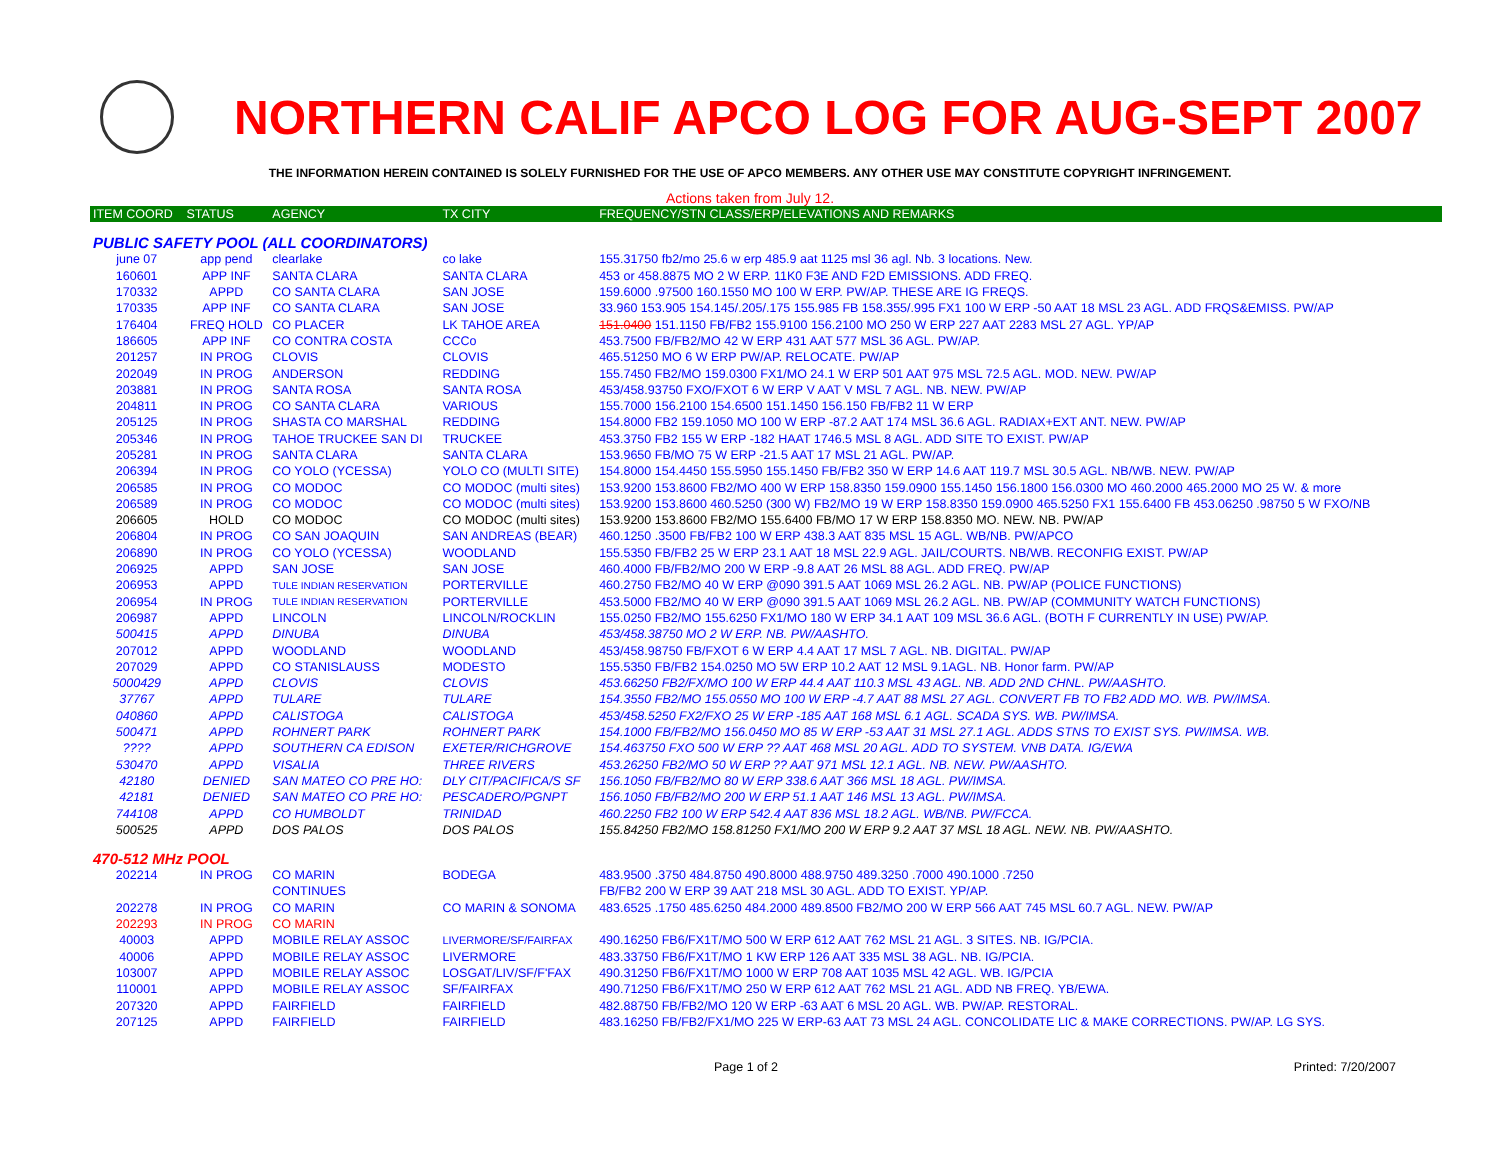NORTHERN CALIF APCO LOG FOR AUG-SEPT 2007
THE INFORMATION HEREIN CONTAINED IS SOLELY FURNISHED FOR THE USE OF APCO MEMBERS. ANY OTHER USE MAY CONSTITUTE COPYRIGHT INFRINGEMENT.
Actions taken from July 12.
| ITEM COORD | STATUS | AGENCY | TX CITY | FREQUENCY/STN CLASS/ERP/ELEVATIONS AND REMARKS |
| --- | --- | --- | --- | --- |
| PUBLIC SAFETY POOL (ALL COORDINATORS) | | | | |
| june 07 | app pend | clearlake | co lake | 155.31750 fb2/mo 25.6 w erp 485.9 aat 1125 msl 36 agl. Nb. 3 locations. New. |
| 160601 | APP INF | SANTA CLARA | SANTA CLARA | 453 or 458.8875 MO 2 W ERP. 11K0 F3E AND F2D EMISSIONS. ADD FREQ. |
| 170332 | APPD | CO SANTA CLARA | SAN JOSE | 159.6000 .97500 160.1550 MO 100 W ERP. PW/AP. THESE ARE IG FREQS. |
| 170335 | APP INF | CO SANTA CLARA | SAN JOSE | 33.960 153.905 154.145/.205/.175 155.985 FB 158.355/.995 FX1 100 W ERP -50 AAT 18 MSL 23 AGL. ADD FRQS&EMISS. PW/AP |
| 176404 | FREQ HOLD | CO PLACER | LK TAHOE AREA | 151.0400 151.1150 FB/FB2 155.9100 156.2100 MO 250 W ERP 227 AAT 2283 MSL 27 AGL. YP/AP |
| 186605 | APP INF | CO CONTRA COSTA | CCCo | 453.7500 FB/FB2/MO 42 W ERP 431 AAT 577 MSL 36 AGL. PW/AP. |
| 201257 | IN PROG | CLOVIS | CLOVIS | 465.51250 MO 6 W ERP PW/AP. RELOCATE. PW/AP |
| 202049 | IN PROG | ANDERSON | REDDING | 155.7450 FB2/MO 159.0300 FX1/MO 24.1 W ERP 501 AAT 975 MSL 72.5 AGL. MOD. NEW. PW/AP |
| 203881 | IN PROG | SANTA ROSA | SANTA ROSA | 453/458.93750 FXO/FXOT 6 W ERP V AAT V MSL 7 AGL. NB. NEW. PW/AP |
| 204811 | IN PROG | CO SANTA CLARA | VARIOUS | 155.7000 156.2100 154.6500 151.1450 156.150 FB/FB2 11 W ERP |
| 205125 | IN PROG | SHASTA CO MARSHAL | REDDING | 154.8000 FB2 159.1050 MO 100 W ERP -87.2 AAT 174 MSL 36.6 AGL. RADIAX+EXT ANT. NEW. PW/AP |
| 205346 | IN PROG | TAHOE TRUCKEE SAN DI | TRUCKEE | 453.3750 FB2 155 W ERP -182 HAAT 1746.5 MSL 8 AGL. ADD SITE TO EXIST. PW/AP |
| 205281 | IN PROG | SANTA CLARA | SANTA CLARA | 153.9650 FB/MO 75 W ERP -21.5 AAT 17 MSL 21 AGL. PW/AP. |
| 206394 | IN PROG | CO YOLO (YCESSA) | YOLO CO (MULTI SITE) | 154.8000 154.4450 155.5950 155.1450 FB/FB2 350 W ERP 14.6 AAT 119.7 MSL 30.5 AGL. NB/WB. NEW. PW/AP |
| 206585 | IN PROG | CO MODOC | CO MODOC (multi sites) | 153.9200 153.8600 FB2/MO 400 W ERP 158.8350 159.0900 155.1450 156.1800 156.0300 MO 460.2000 465.2000 MO 25 W. & more |
| 206589 | IN PROG | CO MODOC | CO MODOC (multi sites) | 153.9200 153.8600 460.5250 (300 W) FB2/MO 19 W ERP 158.8350 159.0900 465.5250 FX1 155.6400 FB 453.06250 .98750 5 W FXO/NB |
| 206605 | HOLD | CO MODOC | CO MODOC (multi sites) | 153.9200 153.8600 FB2/MO 155.6400 FB/MO 17 W ERP 158.8350 MO. NEW. NB. PW/AP |
| 206804 | IN PROG | CO SAN JOAQUIN | SAN ANDREAS (BEAR) | 460.1250 .3500 FB/FB2 100 W ERP 438.3 AAT 835 MSL 15 AGL. WB/NB. PW/APCO |
| 206890 | IN PROG | CO YOLO (YCESSA) | WOODLAND | 155.5350 FB/FB2 25 W ERP 23.1 AAT 18 MSL 22.9 AGL. JAIL/COURTS. NB/WB. RECONFIG EXIST. PW/AP |
| 206925 | APPD | SAN JOSE | SAN JOSE | 460.4000 FB/FB2/MO 200 W ERP -9.8 AAT 26 MSL 88 AGL. ADD FREQ. PW/AP |
| 206953 | APPD | TULE INDIAN RESERVATION | PORTERVILLE | 460.2750 FB2/MO 40 W ERP @090 391.5 AAT 1069 MSL 26.2 AGL. NB. PW/AP (POLICE FUNCTIONS) |
| 206954 | IN PROG | TULE INDIAN RESERVATION | PORTERVILLE | 453.5000 FB2/MO 40 W ERP @090 391.5 AAT 1069 MSL 26.2 AGL. NB. PW/AP (COMMUNITY WATCH FUNCTIONS) |
| 206987 | APPD | LINCOLN | LINCOLN/ROCKLIN | 155.0250 FB2/MO 155.6250 FX1/MO 180 W ERP 34.1 AAT 109 MSL 36.6 AGL. (BOTH F CURRENTLY IN USE) PW/AP. |
| 500415 | APPD | DINUBA | DINUBA | 453/458.38750 MO 2 W ERP. NB. PW/AASHTO. |
| 207012 | APPD | WOODLAND | WOODLAND | 453/458.98750 FB/FXOT 6 W ERP 4.4 AAT 17 MSL 7 AGL. NB. DIGITAL. PW/AP |
| 207029 | APPD | CO STANISLAUSS | MODESTO | 155.5350 FB/FB2 154.0250 MO 5W ERP 10.2 AAT 12 MSL 9.1AGL. NB. Honor farm. PW/AP |
| 5000429 | APPD | CLOVIS | CLOVIS | 453.66250 FB2/FX/MO 100 W ERP 44.4 AAT 110.3 MSL 43 AGL. NB. ADD 2ND CHNL. PW/AASHTO. |
| 37767 | APPD | TULARE | TULARE | 154.3550 FB2/MO 155.0550 MO 100 W ERP -4.7 AAT 88 MSL 27 AGL. CONVERT FB TO FB2 ADD MO. WB. PW/IMSA. |
| 040860 | APPD | CALISTOGA | CALISTOGA | 453/458.5250 FX2/FXO 25 W ERP -185 AAT 168 MSL 6.1 AGL. SCADA SYS. WB. PW/IMSA. |
| 500471 | APPD | ROHNERT PARK | ROHNERT PARK | 154.1000 FB/FB2/MO 156.0450 MO 85 W ERP -53 AAT 31 MSL 27.1 AGL. ADDS STNS TO EXIST SYS. PW/IMSA. WB. |
| ???? | APPD | SOUTHERN CA EDISON | EXETER/RICHGROVE | 154.463750 FXO 500 W ERP ?? AAT 468 MSL 20 AGL. ADD TO SYSTEM. VNB DATA. IG/EWA |
| 530470 | APPD | VISALIA | THREE RIVERS | 453.26250 FB2/MO 50 W ERP ?? AAT 971 MSL 12.1 AGL. NB. NEW. PW/AASHTO. |
| 42180 | DENIED | SAN MATEO CO PRE HO: | DLY CIT/PACIFICA/S SF | 156.1050 FB/FB2/MO 80 W ERP 338.6 AAT 366 MSL 18 AGL. PW/IMSA. |
| 42181 | DENIED | SAN MATEO CO PRE HO: | PESCADERO/PGNPT | 156.1050 FB/FB2/MO 200 W ERP 51.1 AAT 146 MSL 13 AGL. PW/IMSA. |
| 744108 | APPD | CO HUMBOLDT | TRINIDAD | 460.2250 FB2 100 W ERP 542.4 AAT 836 MSL 18.2 AGL. WB/NB. PW/FCCA. |
| 500525 | APPD | DOS PALOS | DOS PALOS | 155.84250 FB2/MO 158.81250 FX1/MO 200 W ERP 9.2 AAT 37 MSL 18 AGL. NEW. NB. PW/AASHTO. |
| 470-512 MHz POOL | | | | |
| 202214 | IN PROG | CO MARIN | BODEGA | 483.9500 .3750 484.8750 490.8000 488.9750 489.3250 .7000 490.1000 .7250 |
| | | CONTINUES | | FB/FB2 200 W ERP 39 AAT 218 MSL 30 AGL. ADD TO EXIST. YP/AP. |
| 202278 | IN PROG | CO MARIN | CO MARIN & SONOMA | 483.6525 .1750 485.6250 484.2000 489.8500 FB2/MO 200 W ERP 566 AAT 745 MSL 60.7 AGL. NEW. PW/AP |
| 202293 | IN PROG | CO MARIN | | |
| 40003 | APPD | MOBILE RELAY ASSOC | LIVERMORE/SF/FAIRFAX | 490.16250 FB6/FX1T/MO 500 W ERP 612 AAT 762 MSL 21 AGL. 3 SITES. NB. IG/PCIA. |
| 40006 | APPD | MOBILE RELAY ASSOC | LIVERMORE | 483.33750 FB6/FX1T/MO 1 KW ERP 126 AAT 335 MSL 38 AGL. NB. IG/PCIA. |
| 103007 | APPD | MOBILE RELAY ASSOC | LOSGAT/LIV/SF/F'FAX | 490.31250 FB6/FX1T/MO 1000 W ERP 708 AAT 1035 MSL 42 AGL. WB. IG/PCIA |
| 110001 | APPD | MOBILE RELAY ASSOC | SF/FAIRFAX | 490.71250 FB6/FX1T/MO 250 W ERP 612 AAT 762 MSL 21 AGL. ADD NB FREQ. YB/EWA. |
| 207320 | APPD | FAIRFIELD | FAIRFIELD | 482.88750 FB/FB2/MO 120 W ERP -63 AAT 6 MSL 20 AGL. WB. PW/AP. RESTORAL. |
| 207125 | APPD | FAIRFIELD | FAIRFIELD | 483.16250 FB/FB2/FX1/MO 225 W ERP-63 AAT 73 MSL 24 AGL. CONCOLIDATE LIC & MAKE CORRECTIONS. PW/AP. LG SYS. |
Page 1 of 2 Printed: 7/20/2007